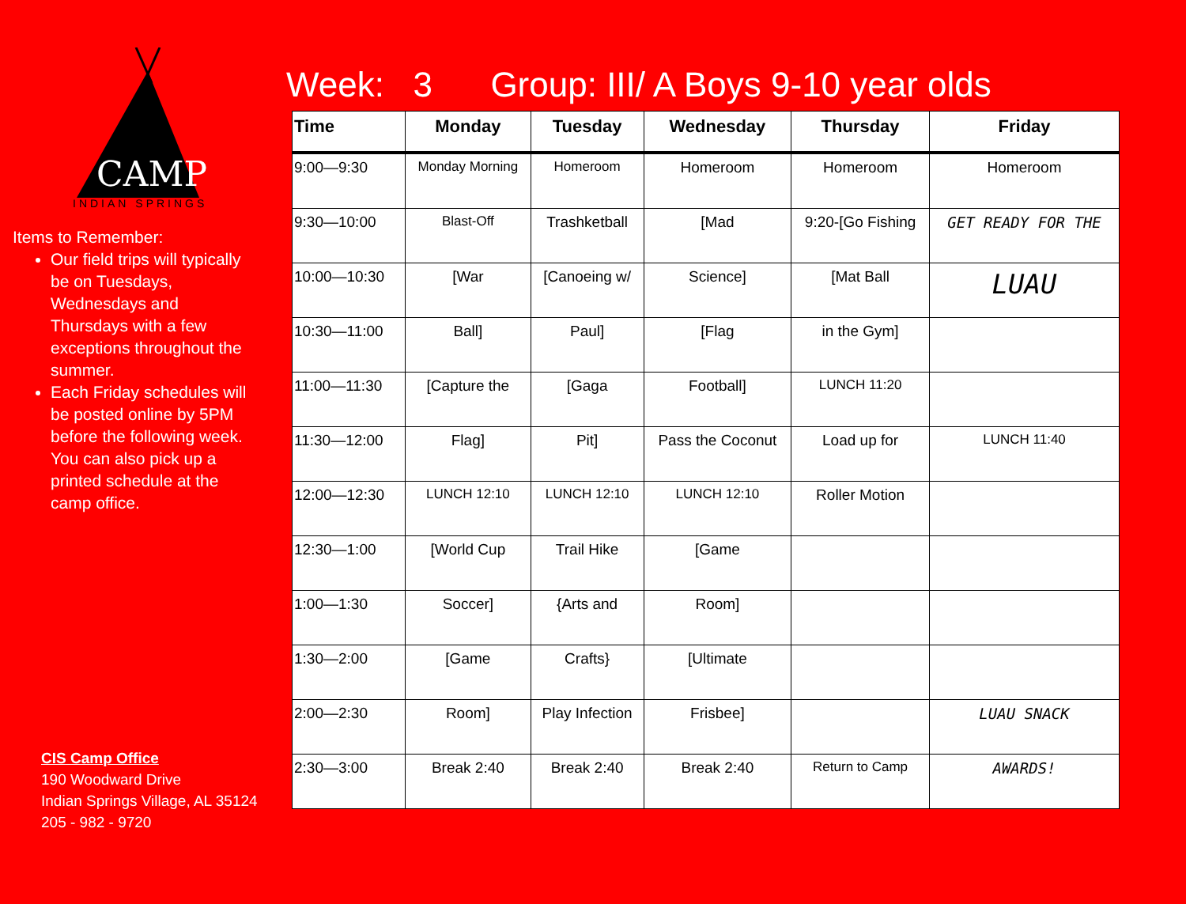CAMP
INDIAN SPRINGS
Items to Remember:
Our field trips will typically be on Tuesdays, Wednesdays and Thursdays with a few exceptions throughout the summer.
Each Friday schedules will be posted online by 5PM before the following week. You can also pick up a printed schedule at the camp office.
CIS Camp Office
190 Woodward Drive
Indian Springs Village, AL 35124
205 - 982 - 9720
Week: 3 Group: III/ A Boys 9-10 year olds
| Time | Monday | Tuesday | Wednesday | Thursday | Friday |
| --- | --- | --- | --- | --- | --- |
| 9:00—9:30 | Monday Morning | Homeroom | Homeroom | Homeroom | Homeroom |
| 9:30—10:00 | Blast-Off | Trashketball | [Mad | 9:20-[Go Fishing | GET READY FOR THE |
| 10:00—10:30 | [War | [Canoeing w/ | Science] | [Mat Ball | LUAU |
| 10:30—11:00 | Ball] | Paul] | [Flag | in the Gym] | |
| 11:00—11:30 | [Capture the | [Gaga | Football] | LUNCH 11:20 | |
| 11:30—12:00 | Flag] | Pit] | Pass the Coconut | Load up for | LUNCH 11:40 |
| 12:00—12:30 | LUNCH 12:10 | LUNCH 12:10 | LUNCH 12:10 | Roller Motion | |
| 12:30—1:00 | [World Cup | Trail Hike | [Game | | |
| 1:00—1:30 | Soccer] | {Arts and | Room] | | |
| 1:30—2:00 | [Game | Crafts} | [Ultimate | | |
| 2:00—2:30 | Room] | Play Infection | Frisbee] | | LUAU SNACK |
| 2:30—3:00 | Break 2:40 | Break 2:40 | Break 2:40 | Return to Camp | AWARDS! |